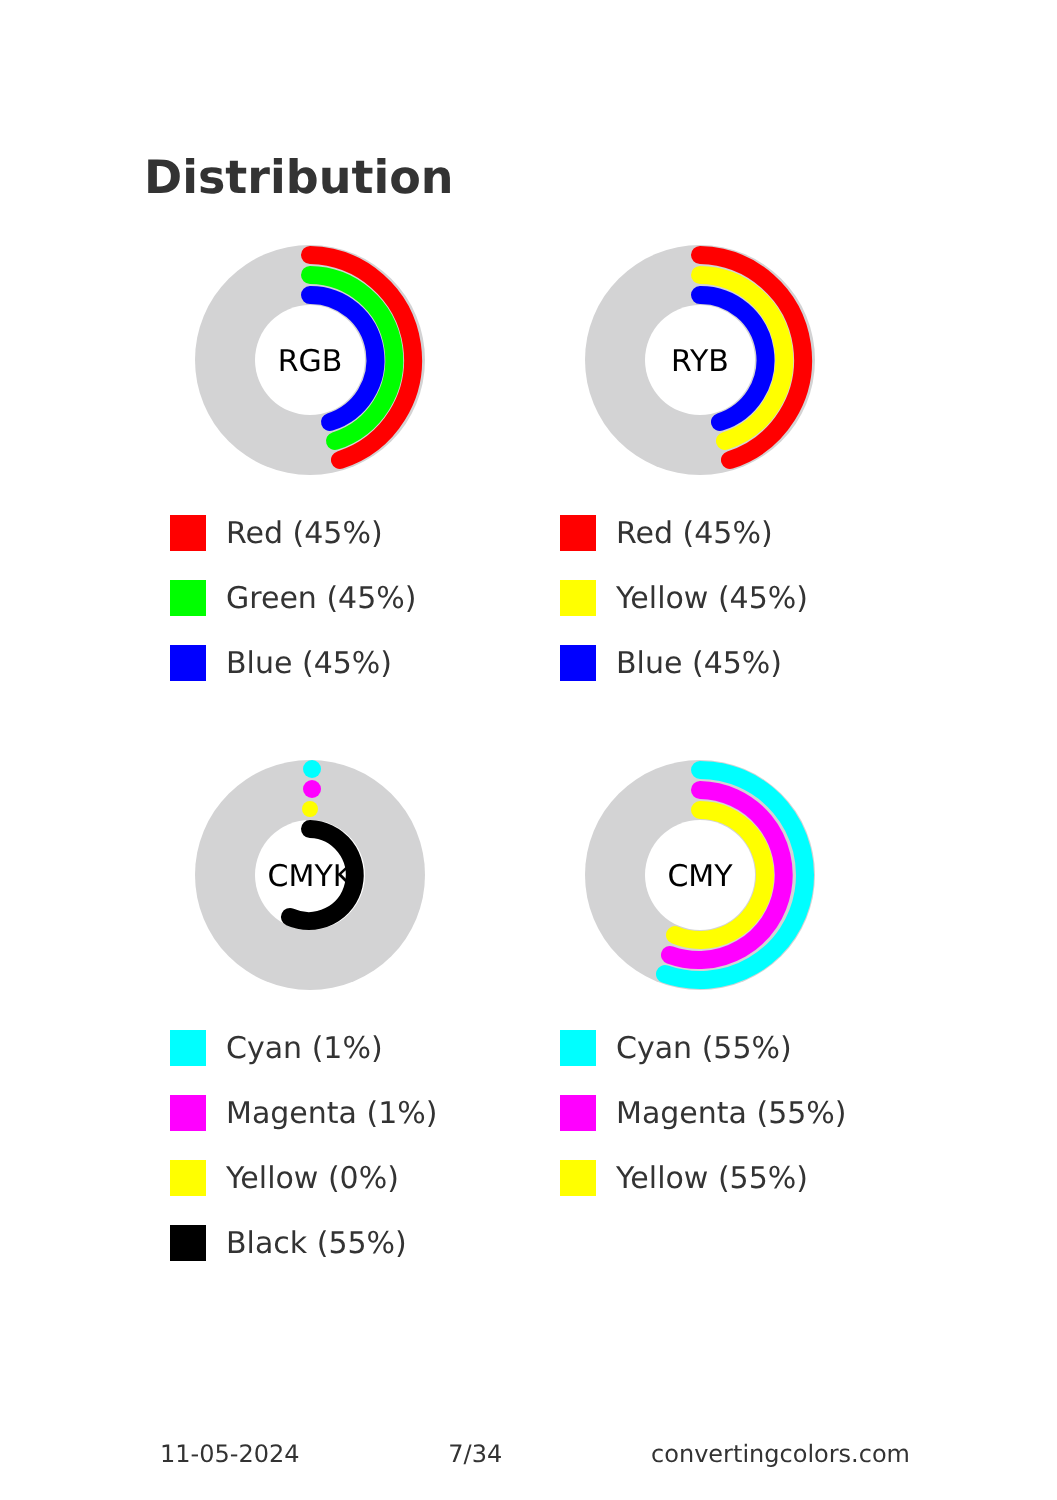Distribution
RGB
Red (45%)
Green (45%)
Blue (45%)
RYB
Red (45%)
Yellow (45%)
Blue (45%)
CMYK
Cyan (1%)
Magenta (1%)
Yellow (0%)
Black (55%)
CMY
Cyan (55%)
Magenta (55%)
Yellow (55%)
11-05-2024 7/34 convertingcolors.com